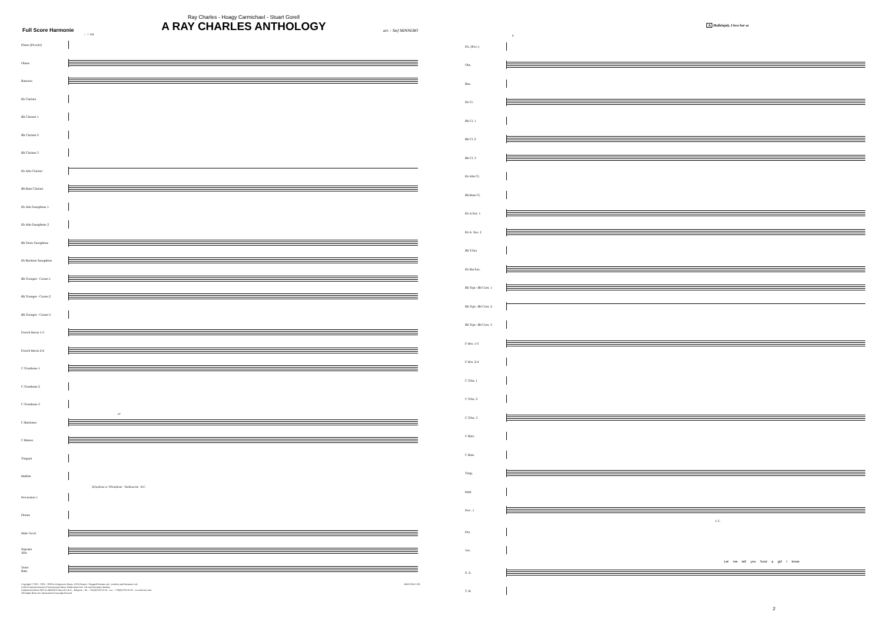Full Score Harmonie
Ray Charles - Hoagy Carmichael - Stuart Gorell
A RAY CHARLES ANTHOLOGY
arr. : Stef MINNEBO
♩= 158
Flutes (Piccolo)
Oboes
Bassoon
Eb Clarinet
Bb Clarinet 1
Bb Clarinet 2
Bb Clarinet 3
Eb Alto Clarinet
Bb Bass Clarinet
Eb Alto Saxophone 1
Eb Alto Saxophone 2
Bb Tenor Saxophone
Eb Baritone Saxophone
Bb Trompet - Cornet 1
Bb Trompet - Cornet 2
Bb Trompet - Cornet 3
French Horns 1-3
French Horns 2-4
C Trombone 1
C Trombone 2
C Trombone 3
C Baritones
a1
C Basses
Timpani
Mallets
Xylophone or Vibraphone · Tambourine · R.C.
Percussion 1
Drums
Male Vocal
Soprano
Alto
Tenor
Bass
Copyright © 1955 - 1956 - 1959 by Progressive Music, USA (Warner / Chappell Artemis Ltd., London) and Peermusic Ltd.
Used by kind permission of International Music Publications Ltd., UK and Peermusic Benelux
Authorised edition 2005 by BERIATO Musi B.V.B.A. - Belgium - Tel. : +32(0)15/32.22.54 - Fax. : +32(0)15/32.20.26 - www.beriato.com
All Rights Reserved. International Copyright Secured
BMP 0504.1.265
A Hallelujah, I love her so
6
Fls. (Picc.)
Obs.
Bsn.
Eb Cl.
Bb Cl. 1
Bb Cl. 2
Bb Cl. 3
Eb Alto Cl.
Bb Bass Cl.
Eb A.Sax. 1
Eb A. Sax. 2
Bb T.Sax
Eb Bar.Sax.
Bb Trpt.- Bb Corn. 1
Bb Trpt.- Bb Corn. 2
Bb Trpt.- Bb Corn. 3
F Hrn. 1-3
F Hrn. 2-4
C Trbn. 1
C Trbn. 2
C Trbn. 3
C Bars.
C Bass
Timp.
Mall.
Perc. 1
C.C.
Drs.
Voc.
Let me tell you 'bout a girl I know
S. A.
T. B.
2